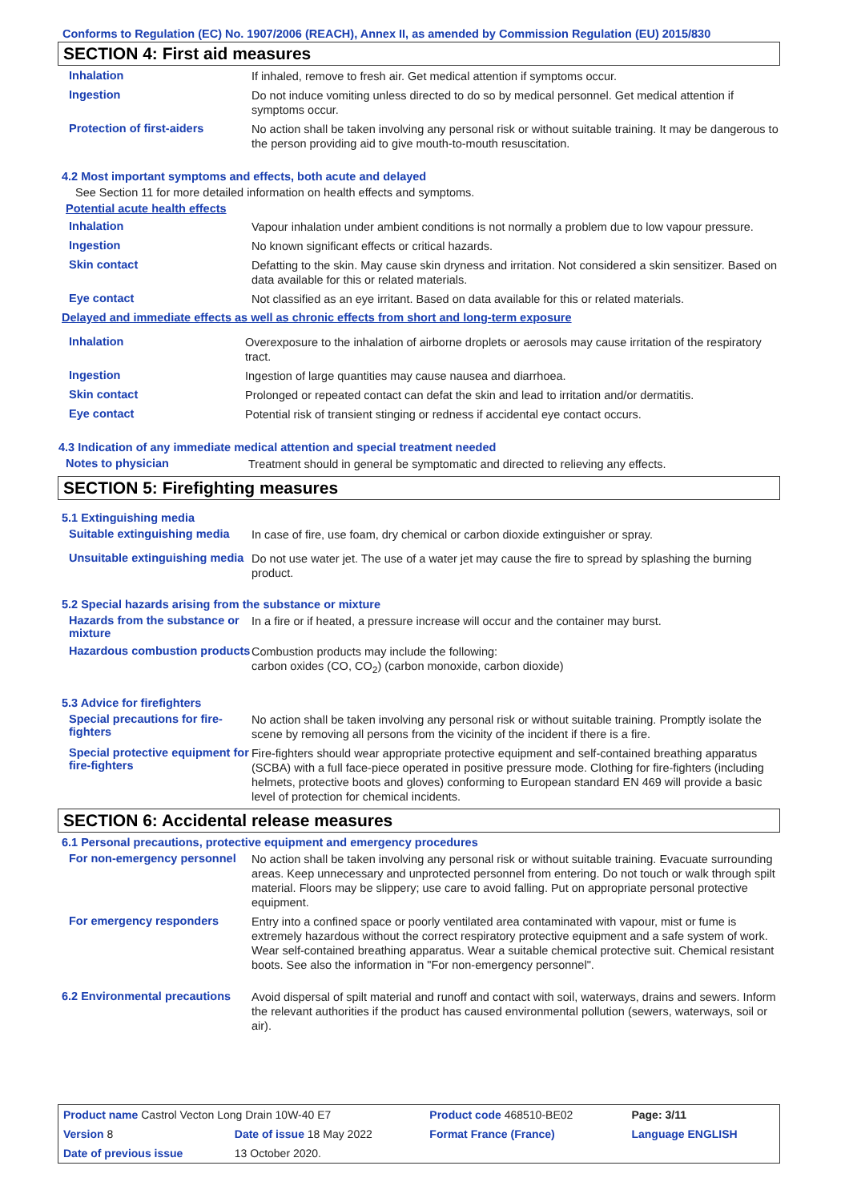Conforms to Regulation (EC) No. 1907/2006 (REACH), Annex II, as amended by Commission Regulation (EU) 2015/830
SECTION 4: First aid measures
Inhalation
If inhaled, remove to fresh air. Get medical attention if symptoms occur.
Ingestion
Do not induce vomiting unless directed to do so by medical personnel. Get medical attention if symptoms occur.
Protection of first-aiders
No action shall be taken involving any personal risk or without suitable training. It may be dangerous to the person providing aid to give mouth-to-mouth resuscitation.
4.2 Most important symptoms and effects, both acute and delayed
See Section 11 for more detailed information on health effects and symptoms.
Potential acute health effects
Inhalation
Vapour inhalation under ambient conditions is not normally a problem due to low vapour pressure.
Ingestion
No known significant effects or critical hazards.
Skin contact
Defatting to the skin. May cause skin dryness and irritation. Not considered a skin sensitizer. Based on data available for this or related materials.
Eye contact
Not classified as an eye irritant. Based on data available for this or related materials.
Delayed and immediate effects as well as chronic effects from short and long-term exposure
Inhalation
Overexposure to the inhalation of airborne droplets or aerosols may cause irritation of the respiratory tract.
Ingestion
Ingestion of large quantities may cause nausea and diarrhoea.
Skin contact
Prolonged or repeated contact can defat the skin and lead to irritation and/or dermatitis.
Eye contact
Potential risk of transient stinging or redness if accidental eye contact occurs.
4.3 Indication of any immediate medical attention and special treatment needed
Notes to physician
Treatment should in general be symptomatic and directed to relieving any effects.
SECTION 5: Firefighting measures
5.1 Extinguishing media
Suitable extinguishing media
In case of fire, use foam, dry chemical or carbon dioxide extinguisher or spray.
Unsuitable extinguishing media
Do not use water jet. The use of a water jet may cause the fire to spread by splashing the burning product.
5.2 Special hazards arising from the substance or mixture
Hazards from the substance or mixture
In a fire or if heated, a pressure increase will occur and the container may burst.
Hazardous combustion products
Combustion products may include the following:
carbon oxides (CO, CO<sub>2</sub>) (carbon monoxide, carbon dioxide)
5.3 Advice for firefighters
Special precautions for fire-fighters
No action shall be taken involving any personal risk or without suitable training. Promptly isolate the scene by removing all persons from the vicinity of the incident if there is a fire.
Special protective equipment for fire-fighters
Fire-fighters should wear appropriate protective equipment and self-contained breathing apparatus (SCBA) with a full face-piece operated in positive pressure mode. Clothing for fire-fighters (including helmets, protective boots and gloves) conforming to European standard EN 469 will provide a basic level of protection for chemical incidents.
SECTION 6: Accidental release measures
6.1 Personal precautions, protective equipment and emergency procedures
For non-emergency personnel
No action shall be taken involving any personal risk or without suitable training. Evacuate surrounding areas. Keep unnecessary and unprotected personnel from entering. Do not touch or walk through spilt material. Floors may be slippery; use care to avoid falling. Put on appropriate personal protective equipment.
For emergency responders
Entry into a confined space or poorly ventilated area contaminated with vapour, mist or fume is extremely hazardous without the correct respiratory protective equipment and a safe system of work. Wear self-contained breathing apparatus. Wear a suitable chemical protective suit. Chemical resistant boots. See also the information in "For non-emergency personnel".
6.2 Environmental precautions
Avoid dispersal of spilt material and runoff and contact with soil, waterways, drains and sewers. Inform the relevant authorities if the product has caused environmental pollution (sewers, waterways, soil or air).
| Product name Castrol Vecton Long Drain 10W-40 E7 | | | Product code 468510-BE02 | Page: 3/11 |
| Version 8 | Date of issue 18 May 2022 | | Format France (France) | Language ENGLISH |
| Date of previous issue | | 13 October 2020. | | |